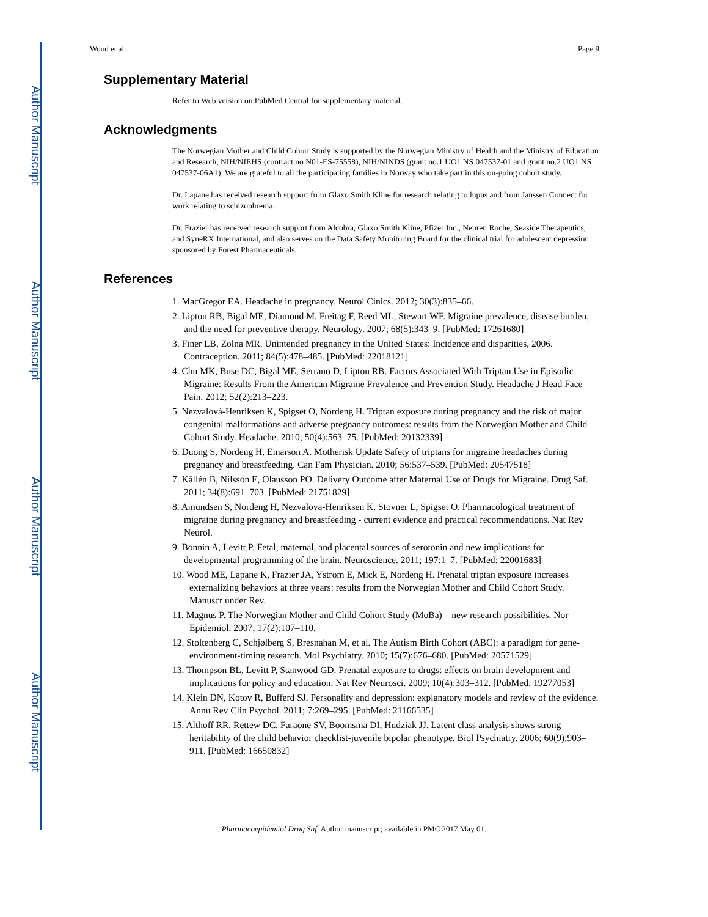Author Manuscript
Author Manuscript
Author Manuscript
Author Manuscript
Wood et al. Page 9
Supplementary Material
Refer to Web version on PubMed Central for supplementary material.
Acknowledgments
The Norwegian Mother and Child Cohort Study is supported by the Norwegian Ministry of Health and the Ministry of Education and Research, NIH/NIEHS (contract no N01-ES-75558), NIH/NINDS (grant no.1 UO1 NS 047537-01 and grant no.2 UO1 NS 047537-06A1). We are grateful to all the participating families in Norway who take part in this on-going cohort study.
Dr. Lapane has received research support from Glaxo Smith Kline for research relating to lupus and from Janssen Connect for work relating to schizophrenia.
Dr. Frazier has received research support from Alcobra, Glaxo Smith Kline, Pfizer Inc., Neuren Roche, Seaside Therapeutics, and SyneRX International, and also serves on the Data Safety Monitoring Board for the clinical trial for adolescent depression sponsored by Forest Pharmaceuticals.
References
1. MacGregor EA. Headache in pregnancy. Neurol Cinics. 2012; 30(3):835–66.
2. Lipton RB, Bigal ME, Diamond M, Freitag F, Reed ML, Stewart WF. Migraine prevalence, disease burden, and the need for preventive therapy. Neurology. 2007; 68(5):343–9. [PubMed: 17261680]
3. Finer LB, Zolna MR. Unintended pregnancy in the United States: Incidence and disparities, 2006. Contraception. 2011; 84(5):478–485. [PubMed: 22018121]
4. Chu MK, Buse DC, Bigal ME, Serrano D, Lipton RB. Factors Associated With Triptan Use in Episodic Migraine: Results From the American Migraine Prevalence and Prevention Study. Headache J Head Face Pain. 2012; 52(2):213–223.
5. Nezvalová-Henriksen K, Spigset O, Nordeng H. Triptan exposure during pregnancy and the risk of major congenital malformations and adverse pregnancy outcomes: results from the Norwegian Mother and Child Cohort Study. Headache. 2010; 50(4):563–75. [PubMed: 20132339]
6. Duong S, Nordeng H, Einarson A. Motherisk Update Safety of triptans for migraine headaches during pregnancy and breastfeeding. Can Fam Physician. 2010; 56:537–539. [PubMed: 20547518]
7. Källén B, Nilsson E, Olausson PO. Delivery Outcome after Maternal Use of Drugs for Migraine. Drug Saf. 2011; 34(8):691–703. [PubMed: 21751829]
8. Amundsen S, Nordeng H, Nezvalova-Henriksen K, Stovner L, Spigset O. Pharmacological treatment of migraine during pregnancy and breastfeeding - current evidence and practical recommendations. Nat Rev Neurol.
9. Bonnin A, Levitt P. Fetal, maternal, and placental sources of serotonin and new implications for developmental programming of the brain. Neuroscience. 2011; 197:1–7. [PubMed: 22001683]
10. Wood ME, Lapane K, Frazier JA, Ystrom E, Mick E, Nordeng H. Prenatal triptan exposure increases externalizing behaviors at three years: results from the Norwegian Mother and Child Cohort Study. Manuscr under Rev.
11. Magnus P. The Norwegian Mother and Child Cohort Study (MoBa) – new research possibilities. Nor Epidemiol. 2007; 17(2):107–110.
12. Stoltenberg C, Schjølberg S, Bresnahan M, et al. The Autism Birth Cohort (ABC): a paradigm for gene-environment-timing research. Mol Psychiatry. 2010; 15(7):676–680. [PubMed: 20571529]
13. Thompson BL, Levitt P, Stanwood GD. Prenatal exposure to drugs: effects on brain development and implications for policy and education. Nat Rev Neurosci. 2009; 10(4):303–312. [PubMed: 19277053]
14. Klein DN, Kotov R, Bufferd SJ. Personality and depression: explanatory models and review of the evidence. Annu Rev Clin Psychol. 2011; 7:269–295. [PubMed: 21166535]
15. Althoff RR, Rettew DC, Faraone SV, Boomsma DI, Hudziak JJ. Latent class analysis shows strong heritability of the child behavior checklist-juvenile bipolar phenotype. Biol Psychiatry. 2006; 60(9):903–911. [PubMed: 16650832]
Pharmacoepidemiol Drug Saf. Author manuscript; available in PMC 2017 May 01.